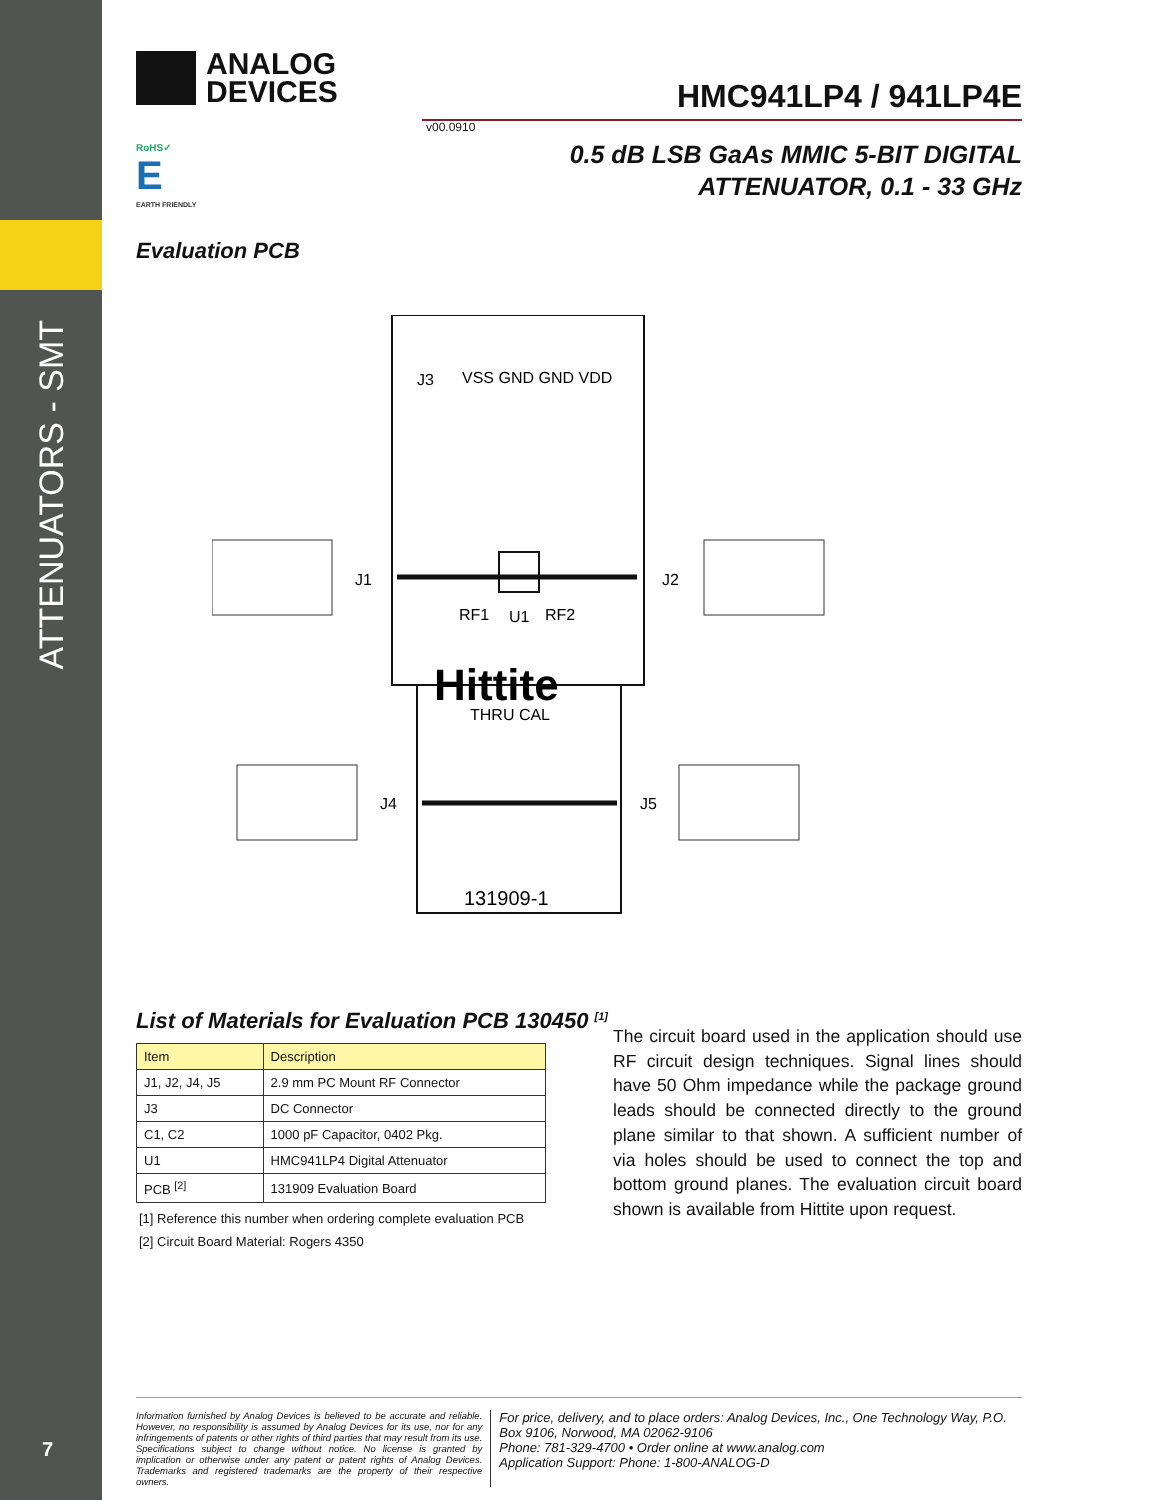ATTENUATORS - SMT
7
ANALOG
DEVICES
HMC941LP4 / 941LP4E
v00.0910
0.5 dB LSB GaAs MMIC 5-BIT DIGITAL
ATTENUATOR, 0.1 - 33 GHz
RoHS✓
E
EARTH FRIENDLY
Evaluation PCB
VSS GND GND VDD
J3
J1
J2
RF1
U1
RF2
J4
J5
THRU CAL
131909-1
Hittite
List of Materials for Evaluation PCB 130450 <sup>[1]</sup>
| Item | Description |
| --- | --- |
| J1, J2, J4, J5 | 2.9 mm PC Mount RF Connector |
| J3 | DC Connector |
| C1, C2 | 1000 pF Capacitor, 0402 Pkg. |
| U1 | HMC941LP4 Digital Attenuator |
| PCB <sup>[2]</sup> | 131909 Evaluation Board |
[1] Reference this number when ordering complete evaluation PCB
[2] Circuit Board Material: Rogers 4350
The circuit board used in the application should use RF circuit design techniques. Signal lines should have 50 Ohm impedance while the package ground leads should be connected directly to the ground plane similar to that shown. A sufficient number of via holes should be used to connect the top and bottom ground planes. The evaluation circuit board shown is available from Hittite upon request.
Information furnished by Analog Devices is believed to be accurate and reliable. However, no responsibility is assumed by Analog Devices for its use, nor for any infringements of patents or other rights of third parties that may result from its use. Specifications subject to change without notice. No license is granted by implication or otherwise under any patent or patent rights of Analog Devices. Trademarks and registered trademarks are the property of their respective owners.
For price, delivery, and to place orders: Analog Devices, Inc., One Technology Way, P.O. Box 9106, Norwood, MA 02062-9106
Phone: 781-329-4700 • Order online at www.analog.com
Application Support: Phone: 1-800-ANALOG-D